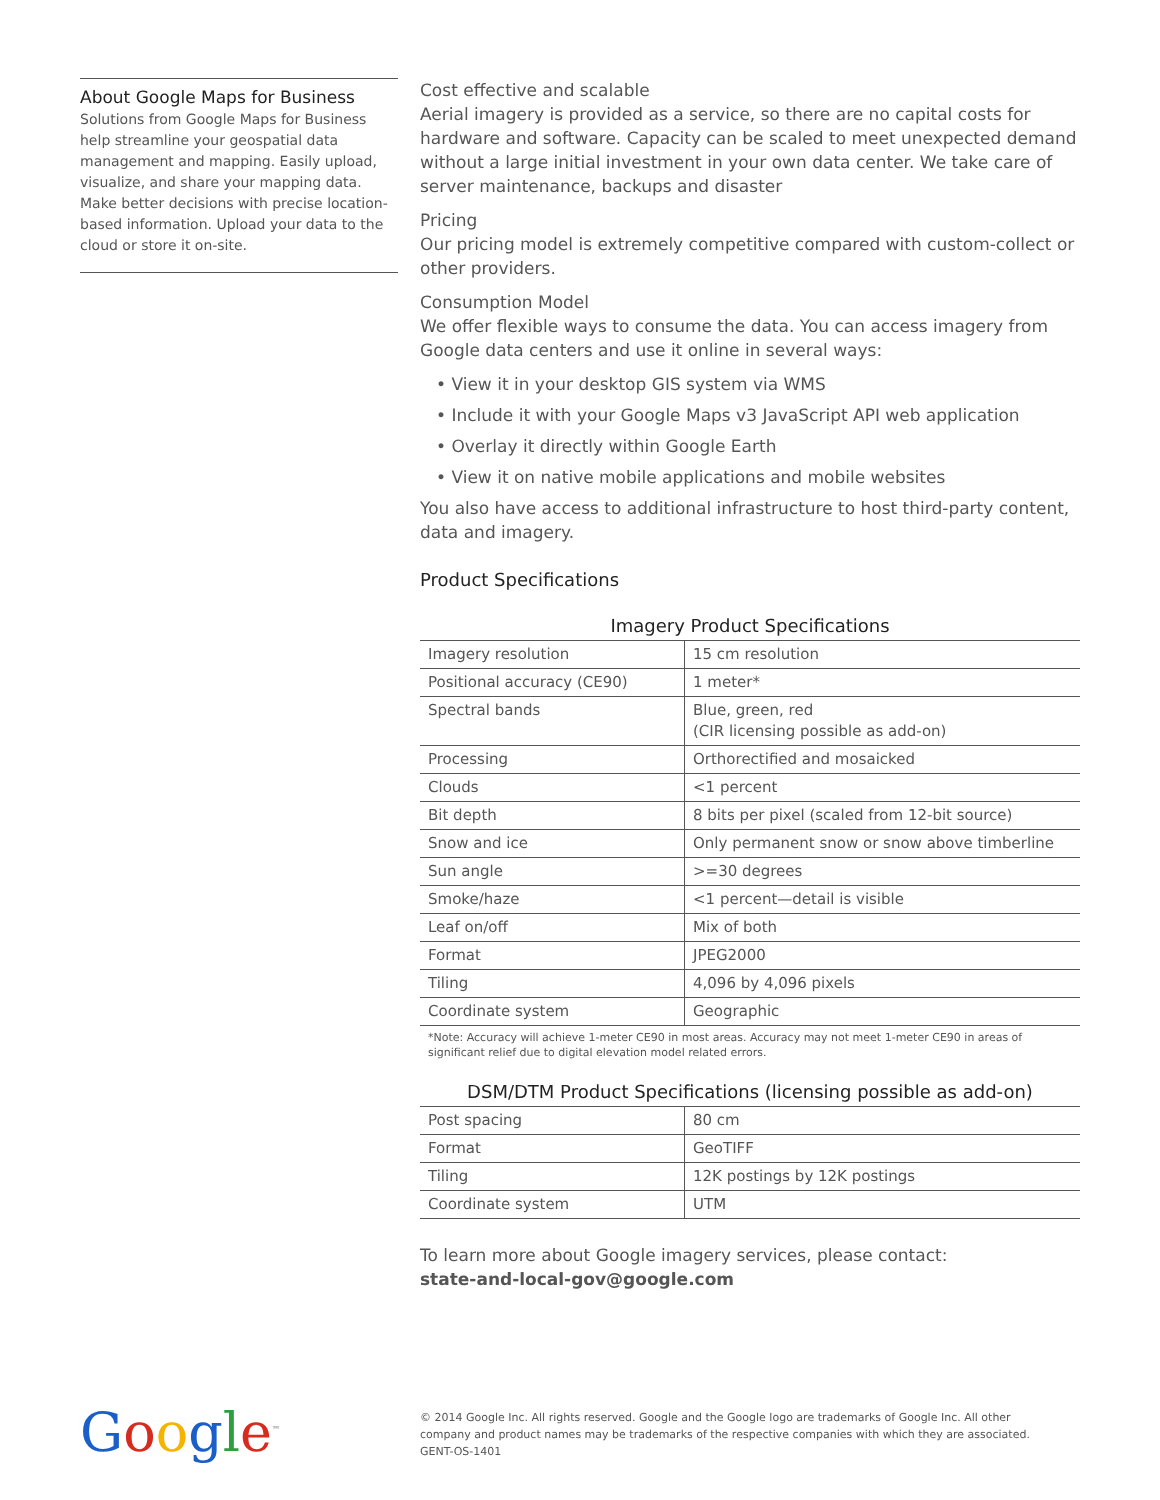About Google Maps for Business
Solutions from Google Maps for Business help streamline your geospatial data management and mapping. Easily upload, visualize, and share your mapping data. Make better decisions with precise location-based information. Upload your data to the cloud or store it on-site.
Cost effective and scalable
Aerial imagery is provided as a service, so there are no capital costs for hardware and software. Capacity can be scaled to meet unexpected demand without a large initial investment in your own data center. We take care of server maintenance, backups and disaster
Pricing
Our pricing model is extremely competitive compared with custom-collect or other providers.
Consumption Model
We offer flexible ways to consume the data. You can access imagery from Google data centers and use it online in several ways:
• View it in your desktop GIS system via WMS
• Include it with your Google Maps v3 JavaScript API web application
• Overlay it directly within Google Earth
• View it on native mobile applications and mobile websites
You also have access to additional infrastructure to host third-party content, data and imagery.
Product Specifications
Imagery Product Specifications
| Imagery resolution | 15 cm resolution |
| Positional accuracy (CE90) | 1 meter* |
| Spectral bands | Blue, green, red (CIR licensing possible as add-on) |
| Processing | Orthorectified and mosaicked |
| Clouds | <1 percent |
| Bit depth | 8 bits per pixel (scaled from 12-bit source) |
| Snow and ice | Only permanent snow or snow above timberline |
| Sun angle | >=30 degrees |
| Smoke/haze | <1 percent—detail is visible |
| Leaf on/off | Mix of both |
| Format | JPEG2000 |
| Tiling | 4,096 by 4,096 pixels |
| Coordinate system | Geographic |
*Note: Accuracy will achieve 1-meter CE90 in most areas. Accuracy may not meet 1-meter CE90 in areas of significant relief due to digital elevation model related errors.
DSM/DTM Product Specifications (licensing possible as add-on)
| Post spacing | 80 cm |
| Format | GeoTIFF |
| Tiling | 12K postings by 12K postings |
| Coordinate system | UTM |
To learn more about Google imagery services, please contact:
state-and-local-gov@google.com
Google<sup>™</sup>
© 2014 Google Inc. All rights reserved. Google and the Google logo are trademarks of Google Inc. All other company and product names may be trademarks of the respective companies with which they are associated. GENT-OS-1401